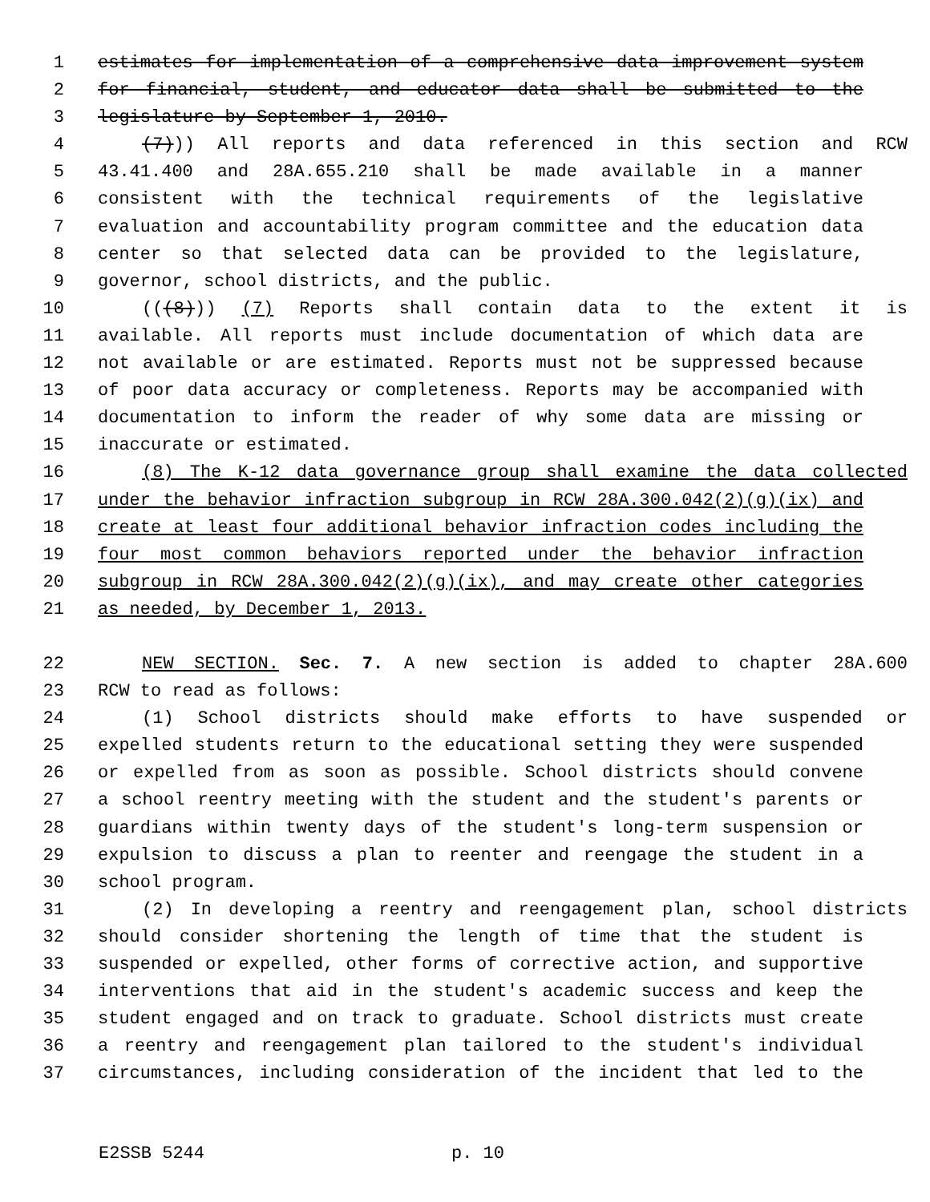1 estimates for implementation of a comprehensive data improvement system
2 for financial, student, and educator data shall be submitted to the
3 legislature by September 1, 2010.
4 (7))) All reports and data referenced in this section and RCW
5 43.41.400 and 28A.655.210 shall be made available in a manner
6 consistent with the technical requirements of the legislative
7 evaluation and accountability program committee and the education data
8 center so that selected data can be provided to the legislature,
9 governor, school districts, and the public.
10 (((8))) (7) Reports shall contain data to the extent it is
11 available. All reports must include documentation of which data are
12 not available or are estimated. Reports must not be suppressed because
13 of poor data accuracy or completeness. Reports may be accompanied with
14 documentation to inform the reader of why some data are missing or
15 inaccurate or estimated.
16 (8) The K-12 data governance group shall examine the data collected
17 under the behavior infraction subgroup in RCW 28A.300.042(2)(g)(ix) and
18 create at least four additional behavior infraction codes including the
19 four most common behaviors reported under the behavior infraction
20 subgroup in RCW 28A.300.042(2)(g)(ix), and may create other categories
21 as needed, by December 1, 2013.
22 NEW SECTION. Sec. 7. A new section is added to chapter 28A.600
23 RCW to read as follows:
24 (1) School districts should make efforts to have suspended or
25 expelled students return to the educational setting they were suspended
26 or expelled from as soon as possible. School districts should convene
27 a school reentry meeting with the student and the student's parents or
28 guardians within twenty days of the student's long-term suspension or
29 expulsion to discuss a plan to reenter and reengage the student in a
30 school program.
31 (2) In developing a reentry and reengagement plan, school districts
32 should consider shortening the length of time that the student is
33 suspended or expelled, other forms of corrective action, and supportive
34 interventions that aid in the student's academic success and keep the
35 student engaged and on track to graduate. School districts must create
36 a reentry and reengagement plan tailored to the student's individual
37 circumstances, including consideration of the incident that led to the
E2SSB 5244 p. 10